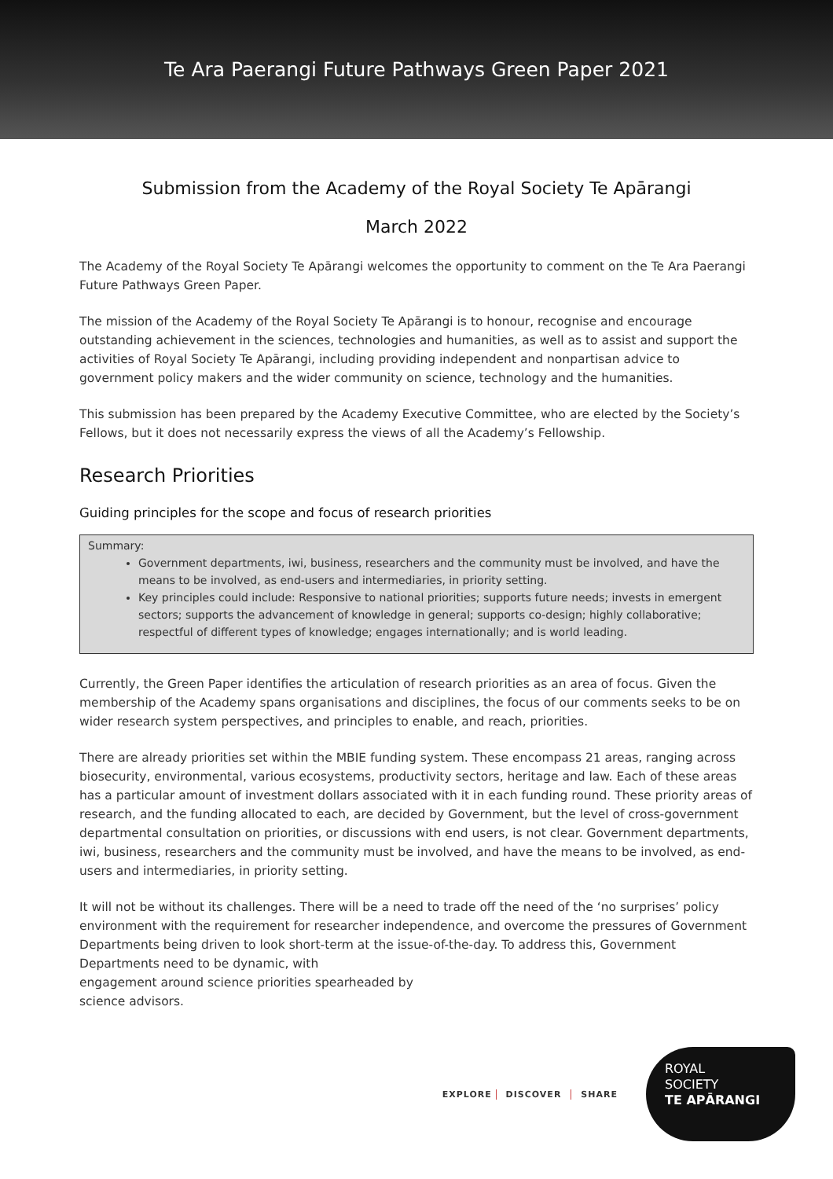Te Ara Paerangi Future Pathways Green Paper 2021
Submission from the Academy of the Royal Society Te Apārangi
March 2022
The Academy of the Royal Society Te Apārangi welcomes the opportunity to comment on the Te Ara Paerangi Future Pathways Green Paper.
The mission of the Academy of the Royal Society Te Apārangi is to honour, recognise and encourage outstanding achievement in the sciences, technologies and humanities, as well as to assist and support the activities of Royal Society Te Apārangi, including providing independent and nonpartisan advice to government policy makers and the wider community on science, technology and the humanities.
This submission has been prepared by the Academy Executive Committee, who are elected by the Society’s Fellows, but it does not necessarily express the views of all the Academy’s Fellowship.
Research Priorities
Guiding principles for the scope and focus of research priorities
Summary:
Government departments, iwi, business, researchers and the community must be involved, and have the means to be involved, as end-users and intermediaries, in priority setting.
Key principles could include: Responsive to national priorities; supports future needs; invests in emergent sectors; supports the advancement of knowledge in general; supports co-design; highly collaborative; respectful of different types of knowledge; engages internationally; and is world leading.
Currently, the Green Paper identifies the articulation of research priorities as an area of focus. Given the membership of the Academy spans organisations and disciplines, the focus of our comments seeks to be on wider research system perspectives, and principles to enable, and reach, priorities.
There are already priorities set within the MBIE funding system. These encompass 21 areas, ranging across biosecurity, environmental, various ecosystems, productivity sectors, heritage and law. Each of these areas has a particular amount of investment dollars associated with it in each funding round. These priority areas of research, and the funding allocated to each, are decided by Government, but the level of cross-government departmental consultation on priorities, or discussions with end users, is not clear. Government departments, iwi, business, researchers and the community must be involved, and have the means to be involved, as end-users and intermediaries, in priority setting.
It will not be without its challenges. There will be a need to trade off the need of the ‘no surprises’ policy environment with the requirement for researcher independence, and overcome the pressures of Government Departments being driven to look short-term at the issue-of-the-day. To address this, Government Departments need to be dynamic, with
engagement around science priorities spearheaded by
science advisors.
EXPLORE DISCOVER SHARE
ROYAL
SOCIETY
TE APĀRANGI